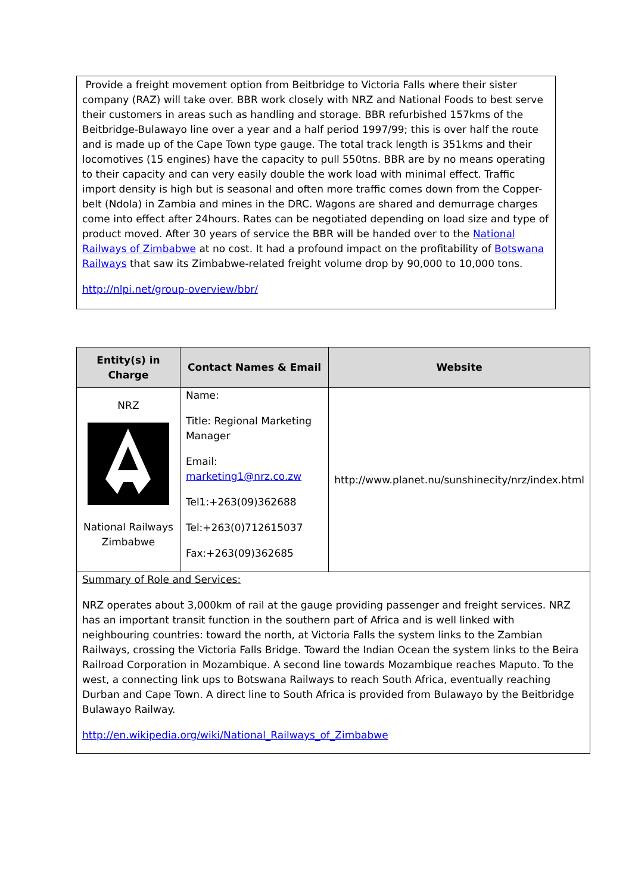Provide a freight movement option from Beitbridge to Victoria Falls where their sister company (RAZ) will take over. BBR work closely with NRZ and National Foods to best serve their customers in areas such as handling and storage. BBR refurbished 157kms of the Beitbridge-Bulawayo line over a year and a half period 1997/99; this is over half the route and is made up of the Cape Town type gauge. The total track length is 351kms and their locomotives (15 engines) have the capacity to pull 550tns. BBR are by no means operating to their capacity and can very easily double the work load with minimal effect. Traffic import density is high but is seasonal and often more traffic comes down from the Copper-belt (Ndola) in Zambia and mines in the DRC. Wagons are shared and demurrage charges come into effect after 24hours. Rates can be negotiated depending on load size and type of product moved. After 30 years of service the BBR will be handed over to the National Railways of Zimbabwe at no cost. It had a profound impact on the profitability of Botswana Railways that saw its Zimbabwe-related freight volume drop by 90,000 to 10,000 tons.
http://nlpi.net/group-overview/bbr/
| Entity(s) in Charge | Contact Names & Email | Website |
| --- | --- | --- |
| NRZ National Railways Zimbabwe | Name: Title: Regional Marketing Manager Email: marketing1@nrz.co.zw Tel1:+263(09)362688 Tel:+263(0)712615037 Fax:+263(09)362685 | http://www.planet.nu/sunshinecity/nrz/index.html |
| Summary of Role and Services: NRZ operates about 3,000km of rail at the gauge providing passenger and freight services. NRZ has an important transit function in the southern part of Africa and is well linked with neighbouring countries: toward the north, at Victoria Falls the system links to the Zambian Railways, crossing the Victoria Falls Bridge. Toward the Indian Ocean the system links to the Beira Railroad Corporation in Mozambique. A second line towards Mozambique reaches Maputo. To the west, a connecting link ups to Botswana Railways to reach South Africa, eventually reaching Durban and Cape Town. A direct line to South Africa is provided from Bulawayo by the Beitbridge Bulawayo Railway. http://en.wikipedia.org/wiki/National_Railways_of_Zimbabwe | | |